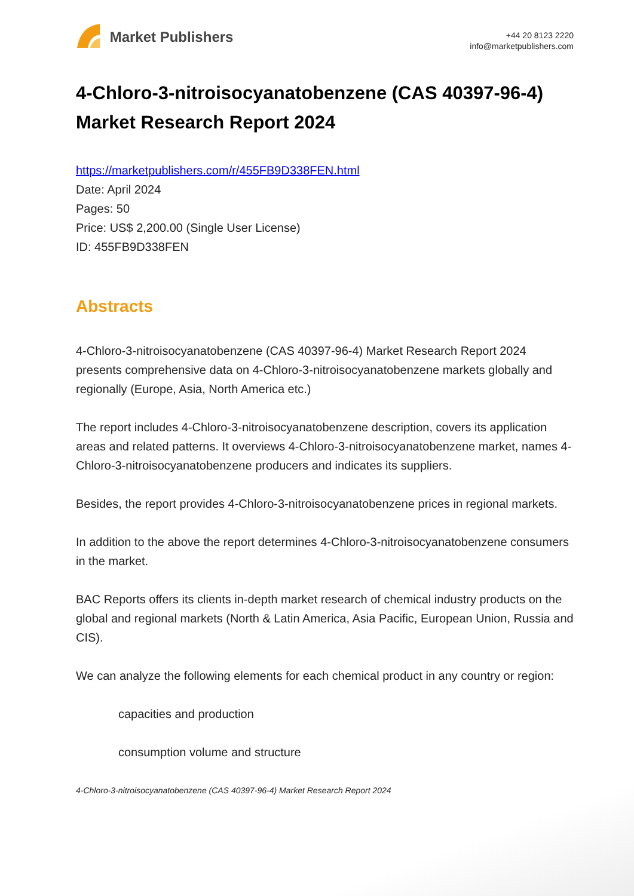Market Publishers
+44 20 8123 2220
info@marketpublishers.com
4-Chloro-3-nitroisocyanatobenzene (CAS 40397-96-4) Market Research Report 2024
https://marketpublishers.com/r/455FB9D338FEN.html
Date: April 2024
Pages: 50
Price: US$ 2,200.00 (Single User License)
ID: 455FB9D338FEN
Abstracts
4-Chloro-3-nitroisocyanatobenzene (CAS 40397-96-4) Market Research Report 2024 presents comprehensive data on 4-Chloro-3-nitroisocyanatobenzene markets globally and regionally (Europe, Asia, North America etc.)
The report includes 4-Chloro-3-nitroisocyanatobenzene description, covers its application areas and related patterns. It overviews 4-Chloro-3-nitroisocyanatobenzene market, names 4-Chloro-3-nitroisocyanatobenzene producers and indicates its suppliers.
Besides, the report provides 4-Chloro-3-nitroisocyanatobenzene prices in regional markets.
In addition to the above the report determines 4-Chloro-3-nitroisocyanatobenzene consumers in the market.
BAC Reports offers its clients in-depth market research of chemical industry products on the global and regional markets (North & Latin America, Asia Pacific, European Union, Russia and CIS).
We can analyze the following elements for each chemical product in any country or region:
capacities and production
consumption volume and structure
4-Chloro-3-nitroisocyanatobenzene (CAS 40397-96-4) Market Research Report 2024